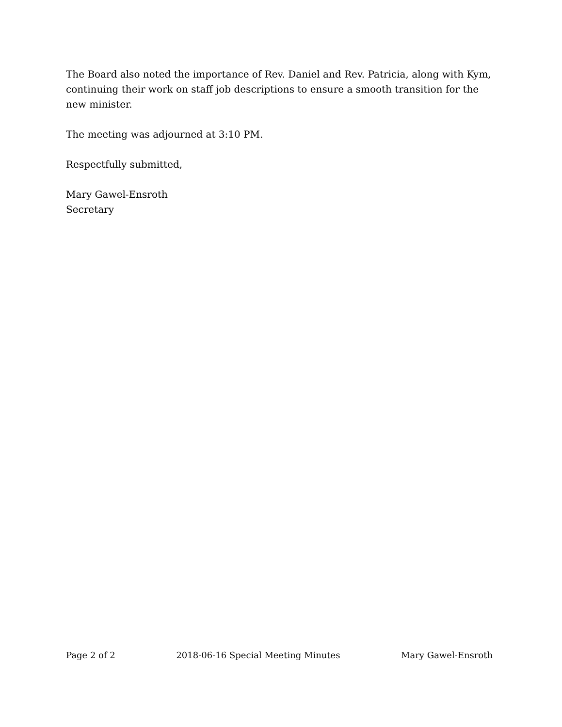The Board also noted the importance of Rev. Daniel and Rev. Patricia, along with Kym, continuing their work on staff job descriptions to ensure a smooth transition for the new minister.
The meeting was adjourned at 3:10 PM.
Respectfully submitted,
Mary Gawel-Ensroth
Secretary
Page 2 of 2 2018-06-16 Special Meeting Minutes Mary Gawel-Ensroth